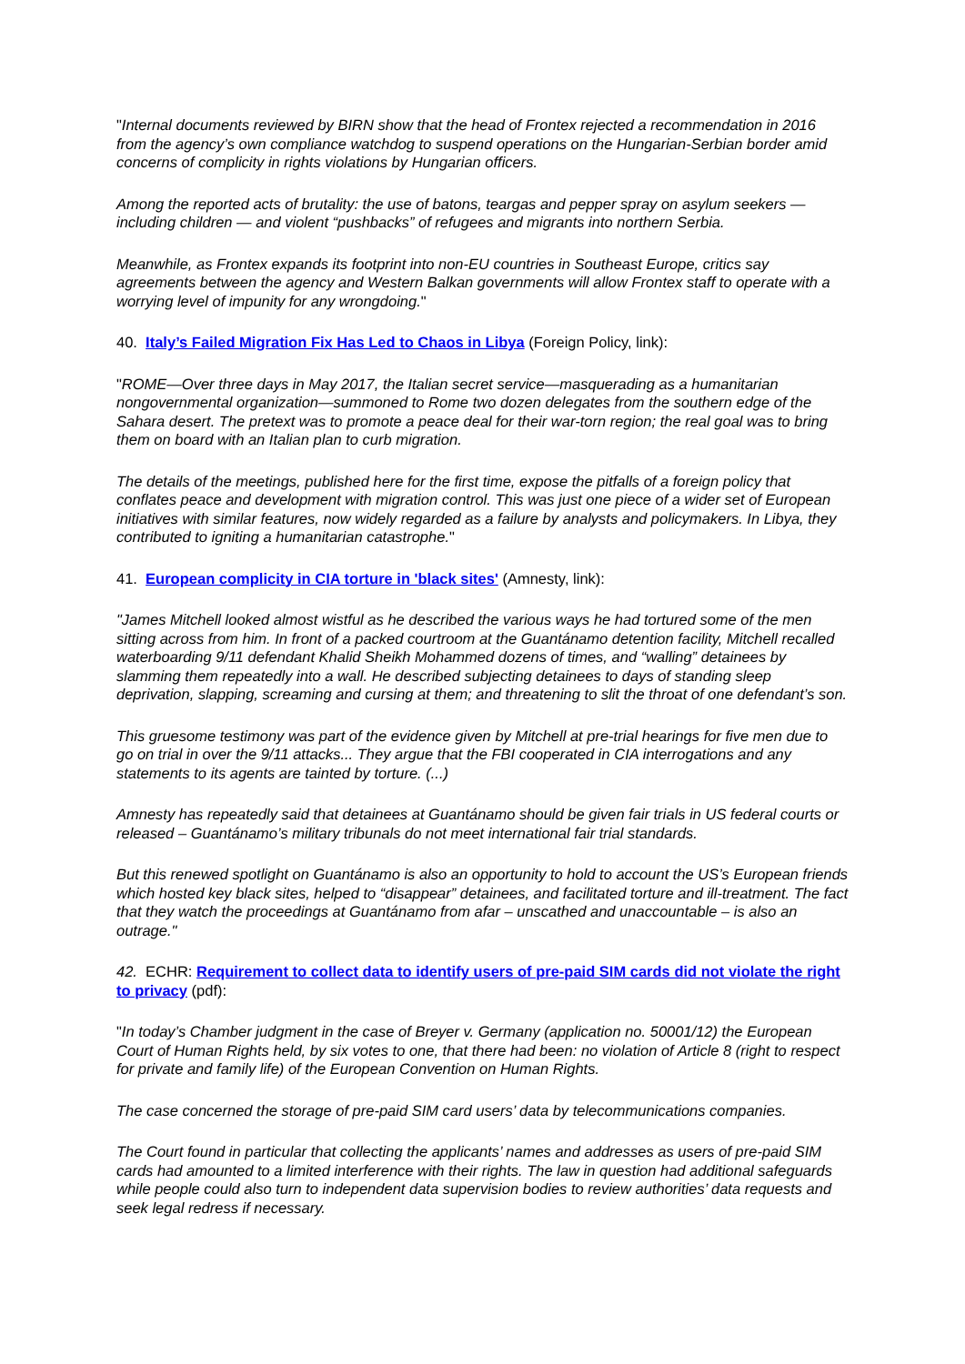"Internal documents reviewed by BIRN show that the head of Frontex rejected a recommendation in 2016 from the agency’s own compliance watchdog to suspend operations on the Hungarian-Serbian border amid concerns of complicity in rights violations by Hungarian officers.
Among the reported acts of brutality: the use of batons, teargas and pepper spray on asylum seekers — including children — and violent “pushbacks” of refugees and migrants into northern Serbia.
Meanwhile, as Frontex expands its footprint into non-EU countries in Southeast Europe, critics say agreements between the agency and Western Balkan governments will allow Frontex staff to operate with a worrying level of impunity for any wrongdoing."
40. Italy’s Failed Migration Fix Has Led to Chaos in Libya (Foreign Policy, link):
"ROME—Over three days in May 2017, the Italian secret service—masquerading as a humanitarian nongovernmental organization—summoned to Rome two dozen delegates from the southern edge of the Sahara desert. The pretext was to promote a peace deal for their war-torn region; the real goal was to bring them on board with an Italian plan to curb migration.
The details of the meetings, published here for the first time, expose the pitfalls of a foreign policy that conflates peace and development with migration control. This was just one piece of a wider set of European initiatives with similar features, now widely regarded as a failure by analysts and policymakers. In Libya, they contributed to igniting a humanitarian catastrophe."
41. European complicity in CIA torture in 'black sites' (Amnesty, link):
"James Mitchell looked almost wistful as he described the various ways he had tortured some of the men sitting across from him. In front of a packed courtroom at the Guantánamo detention facility, Mitchell recalled waterboarding 9/11 defendant Khalid Sheikh Mohammed dozens of times, and “walling” detainees by slamming them repeatedly into a wall. He described subjecting detainees to days of standing sleep deprivation, slapping, screaming and cursing at them; and threatening to slit the throat of one defendant’s son.
This gruesome testimony was part of the evidence given by Mitchell at pre-trial hearings for five men due to go on trial in over the 9/11 attacks... They argue that the FBI cooperated in CIA interrogations and any statements to its agents are tainted by torture. (...)
Amnesty has repeatedly said that detainees at Guantánamo should be given fair trials in US federal courts or released – Guantánamo’s military tribunals do not meet international fair trial standards.
But this renewed spotlight on Guantánamo is also an opportunity to hold to account the US’s European friends which hosted key black sites, helped to “disappear” detainees, and facilitated torture and ill-treatment. The fact that they watch the proceedings at Guantánamo from afar – unscathed and unaccountable – is also an outrage."
42. ECHR: Requirement to collect data to identify users of pre-paid SIM cards did not violate the right to privacy (pdf):
"In today’s Chamber judgment in the case of Breyer v. Germany (application no. 50001/12) the European Court of Human Rights held, by six votes to one, that there had been: no violation of Article 8 (right to respect for private and family life) of the European Convention on Human Rights.
The case concerned the storage of pre-paid SIM card users’ data by telecommunications companies.
The Court found in particular that collecting the applicants’ names and addresses as users of pre-paid SIM cards had amounted to a limited interference with their rights. The law in question had additional safeguards while people could also turn to independent data supervision bodies to review authorities’ data requests and seek legal redress if necessary.